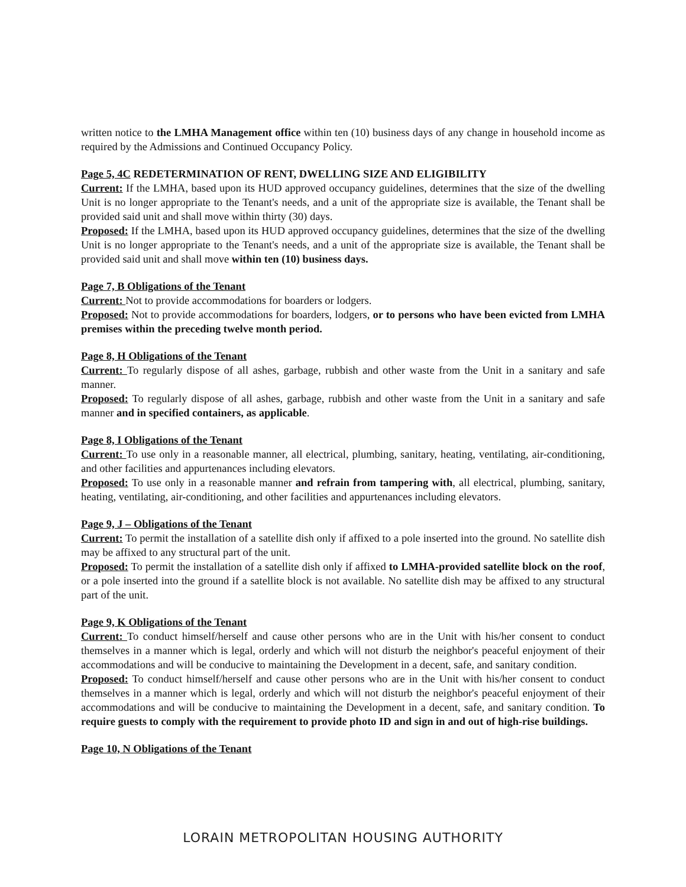written notice to the LMHA Management office within ten (10) business days of any change in household income as required by the Admissions and Continued Occupancy Policy.
Page 5, 4C REDETERMINATION OF RENT, DWELLING SIZE AND ELIGIBILITY
Current: If the LMHA, based upon its HUD approved occupancy guidelines, determines that the size of the dwelling Unit is no longer appropriate to the Tenant's needs, and a unit of the appropriate size is available, the Tenant shall be provided said unit and shall move within thirty (30) days.
Proposed: If the LMHA, based upon its HUD approved occupancy guidelines, determines that the size of the dwelling Unit is no longer appropriate to the Tenant's needs, and a unit of the appropriate size is available, the Tenant shall be provided said unit and shall move within ten (10) business days.
Page 7, B Obligations of the Tenant
Current: Not to provide accommodations for boarders or lodgers.
Proposed: Not to provide accommodations for boarders, lodgers, or to persons who have been evicted from LMHA premises within the preceding twelve month period.
Page 8, H Obligations of the Tenant
Current: To regularly dispose of all ashes, garbage, rubbish and other waste from the Unit in a sanitary and safe manner.
Proposed: To regularly dispose of all ashes, garbage, rubbish and other waste from the Unit in a sanitary and safe manner and in specified containers, as applicable.
Page 8, I Obligations of the Tenant
Current: To use only in a reasonable manner, all electrical, plumbing, sanitary, heating, ventilating, air-conditioning, and other facilities and appurtenances including elevators.
Proposed: To use only in a reasonable manner and refrain from tampering with, all electrical, plumbing, sanitary, heating, ventilating, air-conditioning, and other facilities and appurtenances including elevators.
Page 9, J – Obligations of the Tenant
Current: To permit the installation of a satellite dish only if affixed to a pole inserted into the ground. No satellite dish may be affixed to any structural part of the unit.
Proposed: To permit the installation of a satellite dish only if affixed to LMHA-provided satellite block on the roof, or a pole inserted into the ground if a satellite block is not available. No satellite dish may be affixed to any structural part of the unit.
Page 9, K Obligations of the Tenant
Current: To conduct himself/herself and cause other persons who are in the Unit with his/her consent to conduct themselves in a manner which is legal, orderly and which will not disturb the neighbor's peaceful enjoyment of their accommodations and will be conducive to maintaining the Development in a decent, safe, and sanitary condition.
Proposed: To conduct himself/herself and cause other persons who are in the Unit with his/her consent to conduct themselves in a manner which is legal, orderly and which will not disturb the neighbor's peaceful enjoyment of their accommodations and will be conducive to maintaining the Development in a decent, safe, and sanitary condition. To require guests to comply with the requirement to provide photo ID and sign in and out of high-rise buildings.
Page 10, N Obligations of the Tenant
LORAIN METROPOLITAN HOUSING AUTHORITY